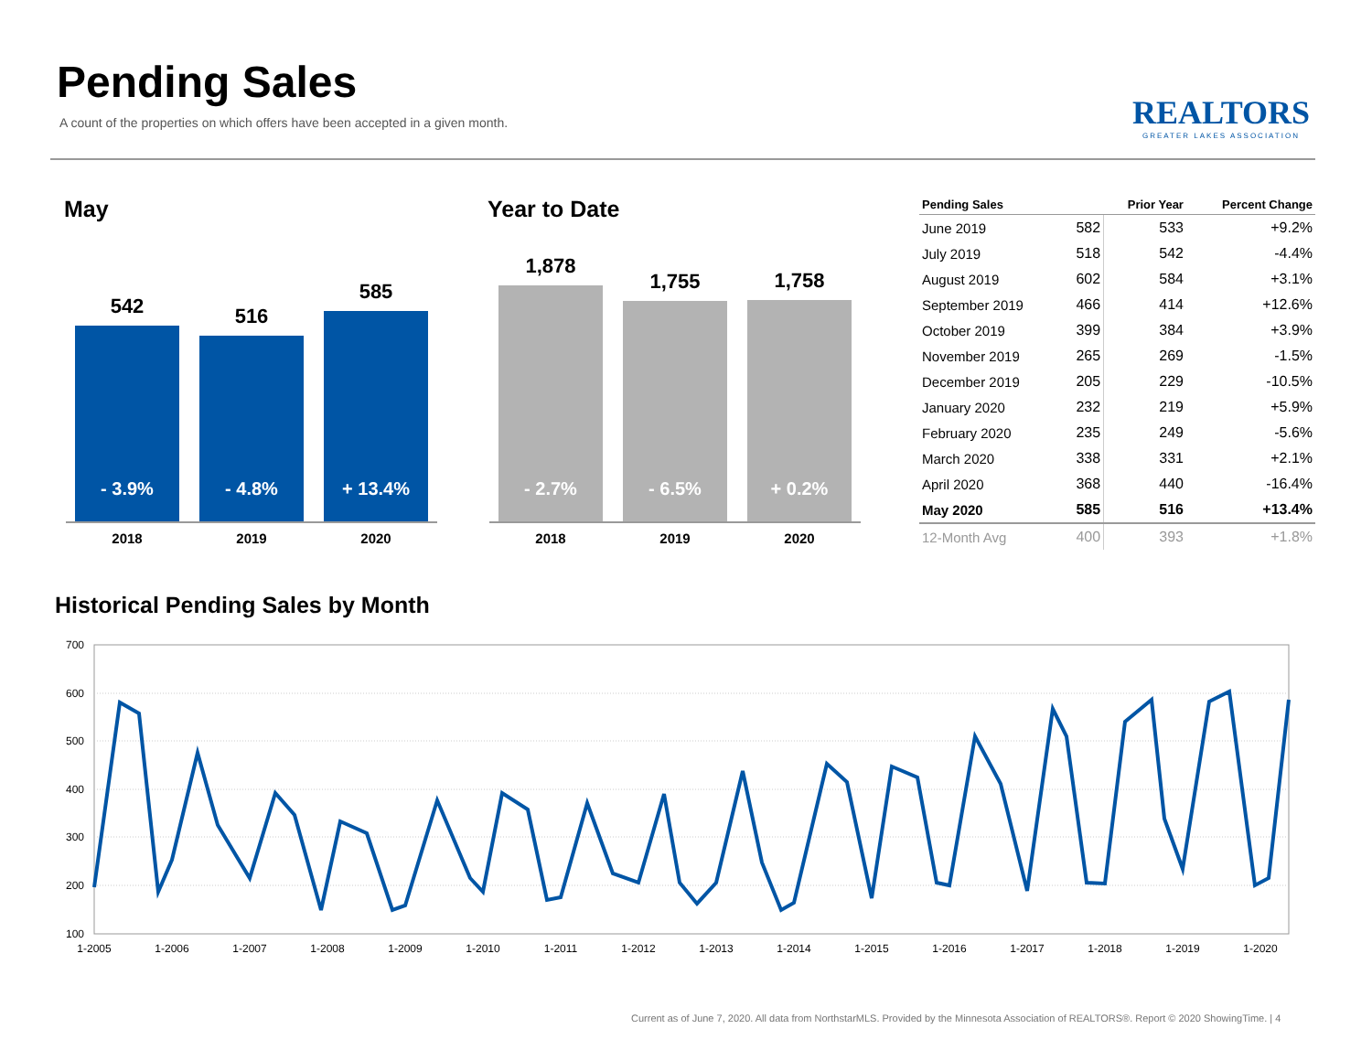Pending Sales
A count of the properties on which offers have been accepted in a given month.
REALTORS
GREATER LAKES ASSOCIATION
May
542
- 3.9%
516
- 4.8%
585
+ 13.4%
2018 2019 2020
Year to Date
1,878
- 2.7%
1,755
- 6.5%
1,758
+ 0.2%
2018 2019 2020
| Pending Sales | | Prior Year | Percent Change |
| --- | --- | --- | --- |
| June 2019 | 582 | 533 | +9.2% |
| July 2019 | 518 | 542 | -4.4% |
| August 2019 | 602 | 584 | +3.1% |
| September 2019 | 466 | 414 | +12.6% |
| October 2019 | 399 | 384 | +3.9% |
| November 2019 | 265 | 269 | -1.5% |
| December 2019 | 205 | 229 | -10.5% |
| January 2020 | 232 | 219 | +5.9% |
| February 2020 | 235 | 249 | -5.6% |
| March 2020 | 338 | 331 | +2.1% |
| April 2020 | 368 | 440 | -16.4% |
| May 2020 | 585 | 516 | +13.4% |
| 12-Month Avg | 400 | 393 | +1.8% |
Historical Pending Sales by Month
700
600
500
400
300
200
100
1-2005
1-2006
1-2007
1-2008
1-2009
1-2010
1-2011
1-2012
1-2013
1-2014
1-2015
1-2016
1-2017
1-2018
1-2019
1-2020
Current as of June 7, 2020. All data from NorthstarMLS. Provided by the Minnesota Association of REALTORS®. Report © 2020 ShowingTime. | 4